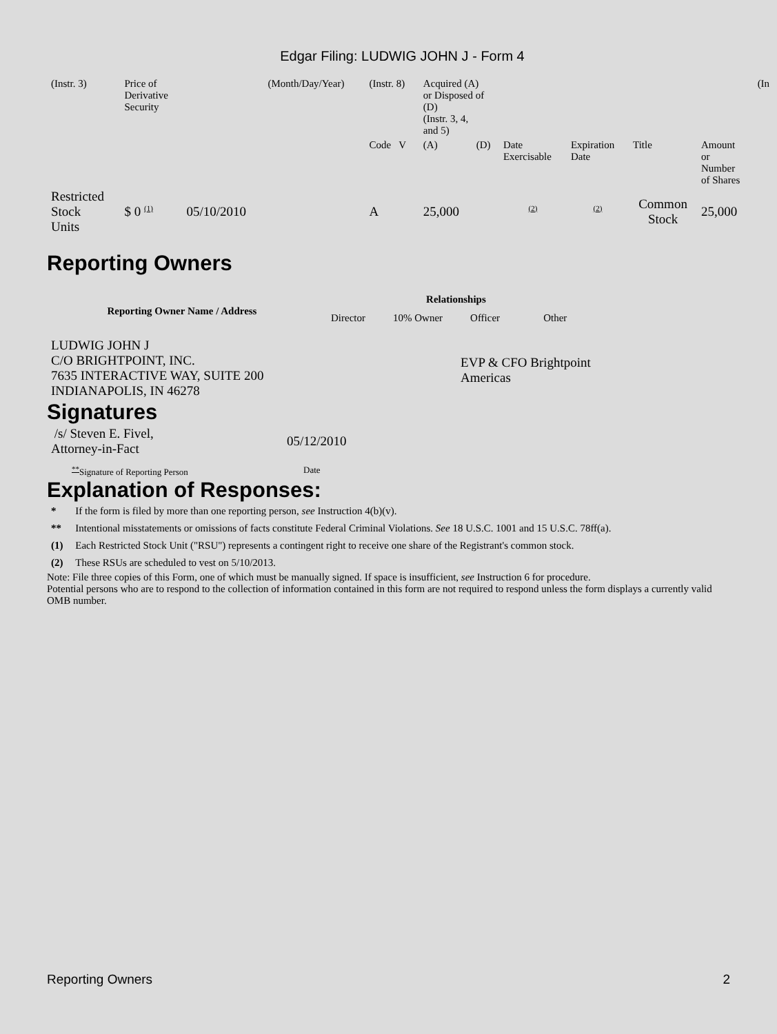Edgar Filing: LUDWIG JOHN J - Form 4
| (Instr. 3) | Price of Derivative Security | | (Month/Day/Year) | (Instr. 8) | Acquired (A) or Disposed of (D) (Instr. 3, 4, and 5) | | | | | | (In |
| | | | | Code V | (A) | (D) | Date Exercisable | Expiration Date | Title | Amount or Number of Shares | |
| Restricted Stock Units | $ 0 <sup>(1)</sup> | 05/10/2010 | | A | 25,000 | | <sup>(2)</sup> | <sup>(2)</sup> | Common Stock | 25,000 | |
Reporting Owners
| Reporting Owner Name / Address | Relationships | | | |
| --- | --- | --- | --- | --- |
| | Director | 10% Owner | Officer | Other |
| LUDWIG JOHN J C/O BRIGHTPOINT, INC. 7635 INTERACTIVE WAY, SUITE 200 INDIANAPOLIS, IN 46278 | | | EVP & CFO Brightpoint Americas | |
Signatures
| /s/ Steven E. Fivel, Attorney-in-Fact | 05/12/2010 |
| <sup>**</sup> Signature of Reporting Person | Date |
Explanation of Responses:
| * | If the form is filed by more than one reporting person, see Instruction 4(b)(v). |
| ** | Intentional misstatements or omissions of facts constitute Federal Criminal Violations. See 18 U.S.C. 1001 and 15 U.S.C. 78ff(a). |
| (1) | Each Restricted Stock Unit ("RSU") represents a contingent right to receive one share of the Registrant's common stock. |
| (2) | These RSUs are scheduled to vest on 5/10/2013. |
Note: File three copies of this Form, one of which must be manually signed. If space is insufficient, see Instruction 6 for procedure.
Potential persons who are to respond to the collection of information contained in this form are not required to respond unless the form displays a currently valid OMB number.
Reporting Owners 2